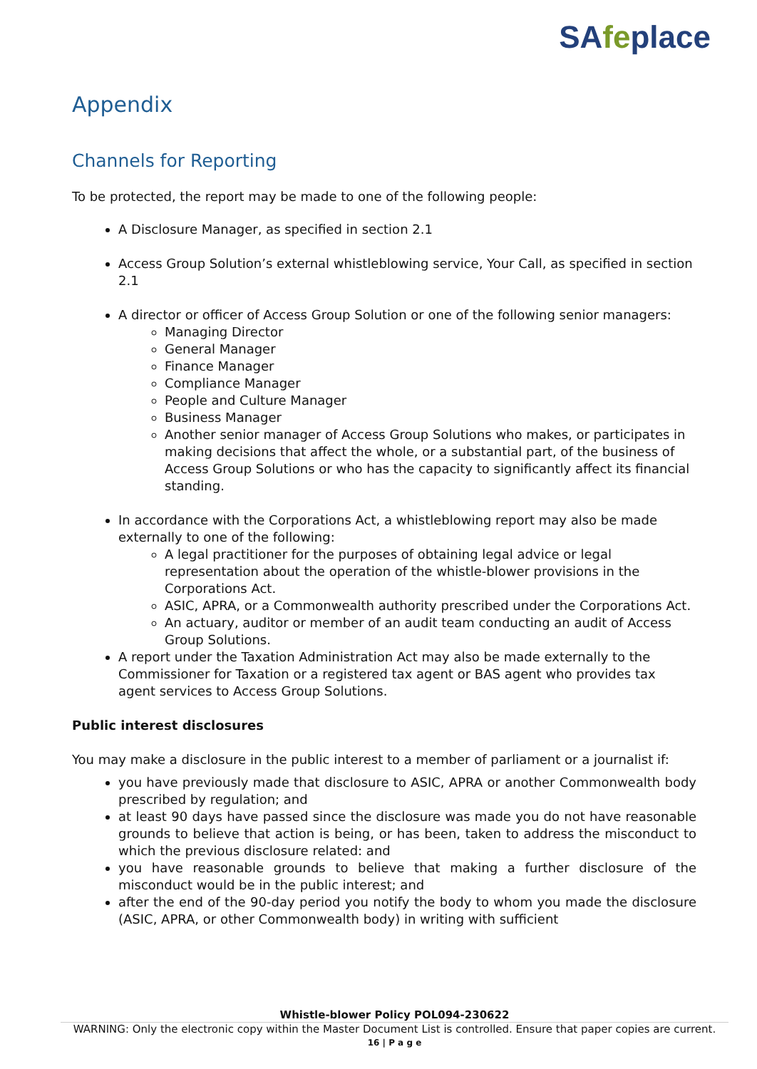SAfeplace
Appendix
Channels for Reporting
To be protected, the report may be made to one of the following people:
A Disclosure Manager, as specified in section 2.1
Access Group Solution’s external whistleblowing service, Your Call, as specified in section 2.1
A director or officer of Access Group Solution or one of the following senior managers:
Managing Director
General Manager
Finance Manager
Compliance Manager
People and Culture Manager
Business Manager
Another senior manager of Access Group Solutions who makes, or participates in making decisions that affect the whole, or a substantial part, of the business of Access Group Solutions or who has the capacity to significantly affect its financial standing.
In accordance with the Corporations Act, a whistleblowing report may also be made externally to one of the following:
A legal practitioner for the purposes of obtaining legal advice or legal representation about the operation of the whistle-blower provisions in the Corporations Act.
ASIC, APRA, or a Commonwealth authority prescribed under the Corporations Act.
An actuary, auditor or member of an audit team conducting an audit of Access Group Solutions.
A report under the Taxation Administration Act may also be made externally to the Commissioner for Taxation or a registered tax agent or BAS agent who provides tax agent services to Access Group Solutions.
Public interest disclosures
You may make a disclosure in the public interest to a member of parliament or a journalist if:
you have previously made that disclosure to ASIC, APRA or another Commonwealth body prescribed by regulation; and
at least 90 days have passed since the disclosure was made you do not have reasonable grounds to believe that action is being, or has been, taken to address the misconduct to which the previous disclosure related: and
you have reasonable grounds to believe that making a further disclosure of the misconduct would be in the public interest; and
after the end of the 90-day period you notify the body to whom you made the disclosure (ASIC, APRA, or other Commonwealth body) in writing with sufficient
Whistle-blower Policy POL094-230622
WARNING: Only the electronic copy within the Master Document List is controlled. Ensure that paper copies are current.
16 | P a g e